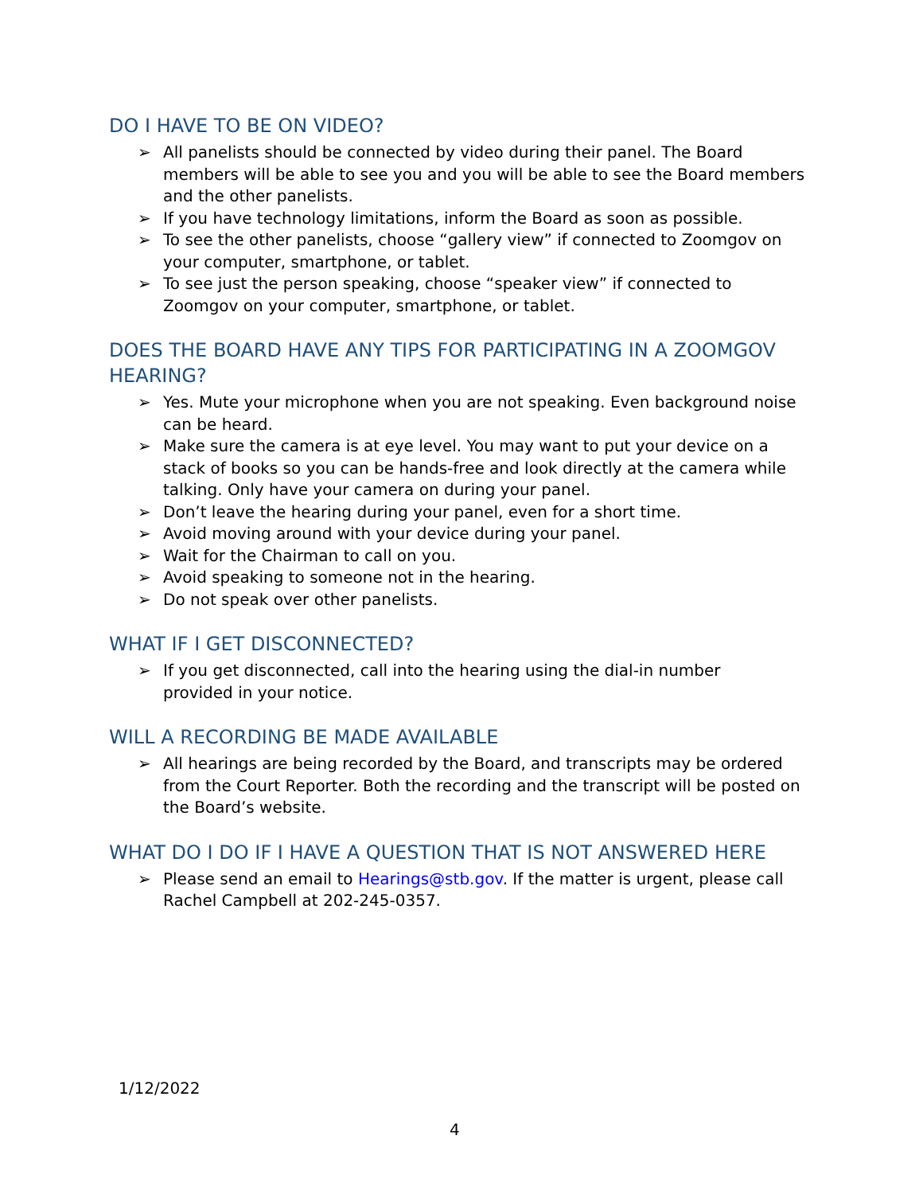DO I HAVE TO BE ON VIDEO?
➢ All panelists should be connected by video during their panel. The Board members will be able to see you and you will be able to see the Board members and the other panelists.
➢ If you have technology limitations, inform the Board as soon as possible.
➢ To see the other panelists, choose “gallery view” if connected to Zoomgov on your computer, smartphone, or tablet.
➢ To see just the person speaking, choose “speaker view” if connected to Zoomgov on your computer, smartphone, or tablet.
DOES THE BOARD HAVE ANY TIPS FOR PARTICIPATING IN A ZOOMGOV HEARING?
➢ Yes. Mute your microphone when you are not speaking. Even background noise can be heard.
➢ Make sure the camera is at eye level. You may want to put your device on a stack of books so you can be hands-free and look directly at the camera while talking. Only have your camera on during your panel.
➢ Don’t leave the hearing during your panel, even for a short time.
➢ Avoid moving around with your device during your panel.
➢ Wait for the Chairman to call on you.
➢ Avoid speaking to someone not in the hearing.
➢ Do not speak over other panelists.
WHAT IF I GET DISCONNECTED?
➢ If you get disconnected, call into the hearing using the dial-in number
provided in your notice.
WILL A RECORDING BE MADE AVAILABLE
➢ All hearings are being recorded by the Board, and transcripts may be ordered from the Court Reporter. Both the recording and the transcript will be posted on the Board’s website.
WHAT DO I DO IF I HAVE A QUESTION THAT IS NOT ANSWERED HERE
➢ Please send an email to Hearings@stb.gov. If the matter is urgent, please call Rachel Campbell at 202-245-0357.
1/12/2022
4